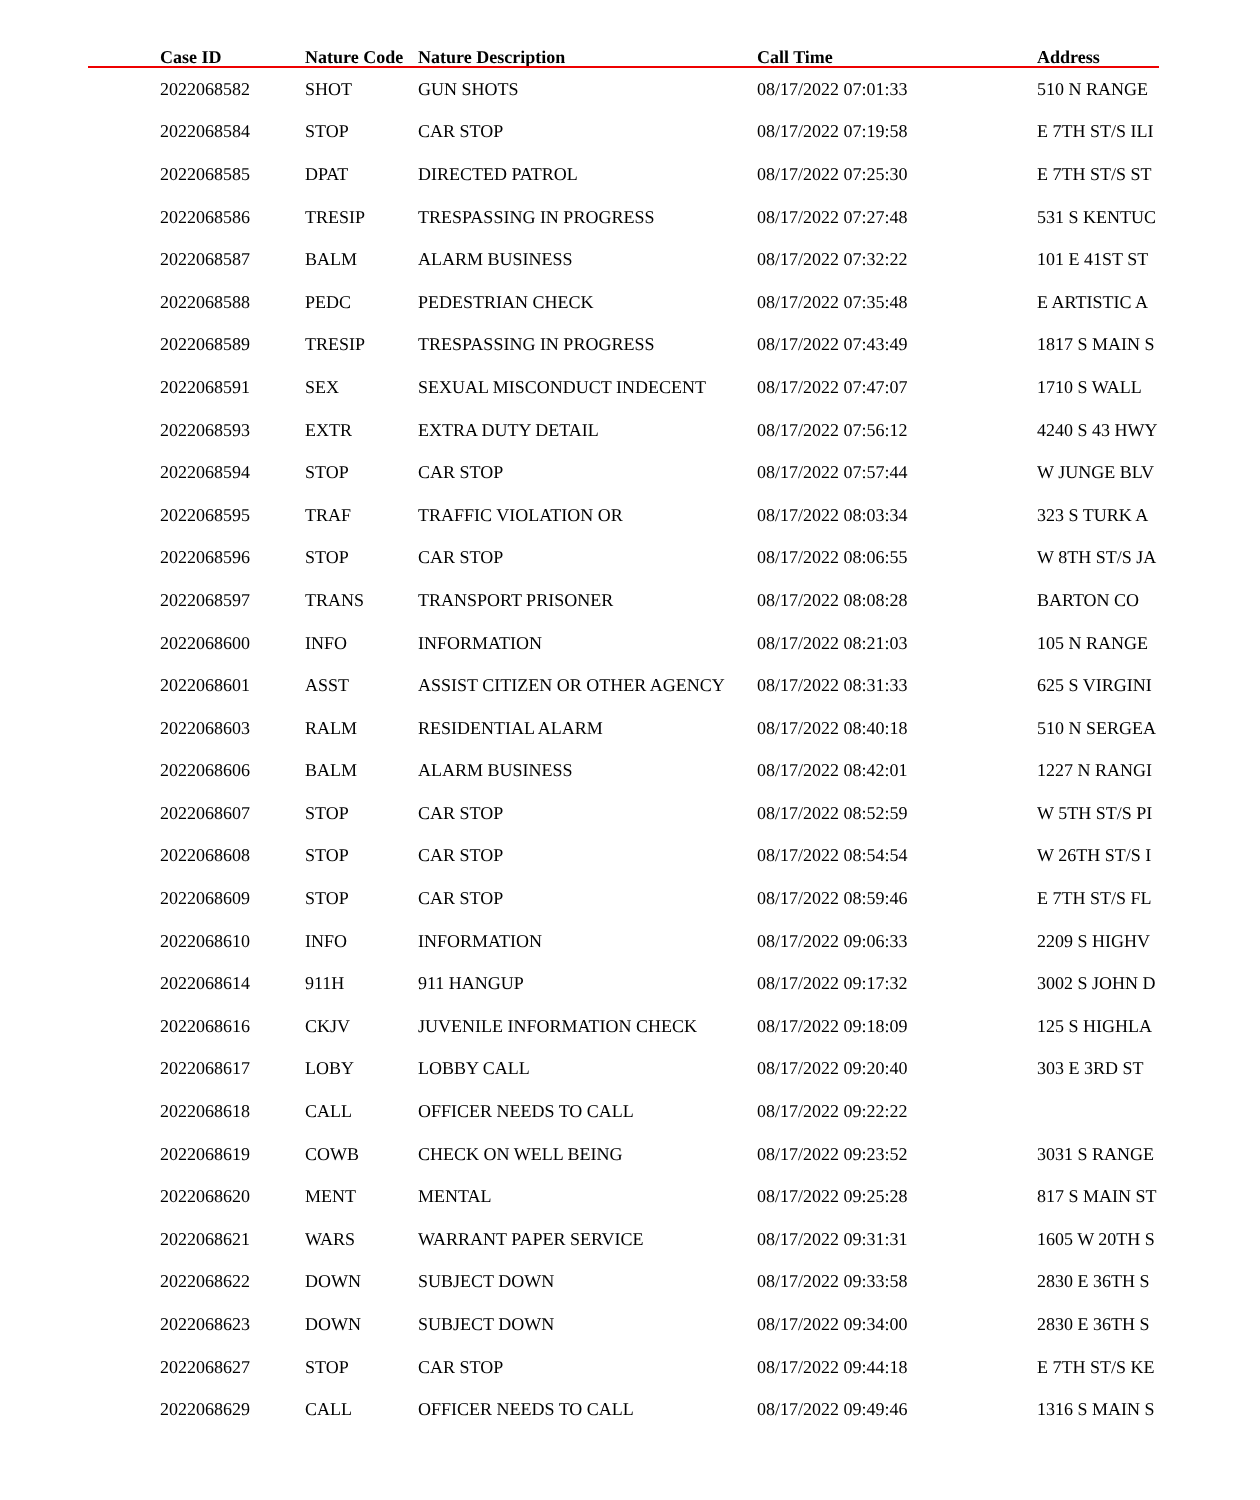| Case ID | Nature Code | Nature Description | Call Time | Address |
| --- | --- | --- | --- | --- |
| 2022068582 | SHOT | GUN SHOTS | 08/17/2022 07:01:33 | 510 N RANGE |
| 2022068584 | STOP | CAR STOP | 08/17/2022 07:19:58 | E 7TH ST/S ILI |
| 2022068585 | DPAT | DIRECTED PATROL | 08/17/2022 07:25:30 | E 7TH ST/S ST |
| 2022068586 | TRESIP | TRESPASSING IN PROGRESS | 08/17/2022 07:27:48 | 531 S KENTUC |
| 2022068587 | BALM | ALARM BUSINESS | 08/17/2022 07:32:22 | 101 E 41ST ST |
| 2022068588 | PEDC | PEDESTRIAN CHECK | 08/17/2022 07:35:48 | E ARTISTIC A |
| 2022068589 | TRESIP | TRESPASSING IN PROGRESS | 08/17/2022 07:43:49 | 1817 S MAIN S |
| 2022068591 | SEX | SEXUAL MISCONDUCT INDECENT | 08/17/2022 07:47:07 | 1710 S WALL |
| 2022068593 | EXTR | EXTRA DUTY DETAIL | 08/17/2022 07:56:12 | 4240 S 43 HWY |
| 2022068594 | STOP | CAR STOP | 08/17/2022 07:57:44 | W JUNGE BLV |
| 2022068595 | TRAF | TRAFFIC VIOLATION OR | 08/17/2022 08:03:34 | 323 S TURK A |
| 2022068596 | STOP | CAR STOP | 08/17/2022 08:06:55 | W 8TH ST/S JA |
| 2022068597 | TRANS | TRANSPORT PRISONER | 08/17/2022 08:08:28 | BARTON CO |
| 2022068600 | INFO | INFORMATION | 08/17/2022 08:21:03 | 105 N RANGE |
| 2022068601 | ASST | ASSIST CITIZEN OR OTHER AGENCY | 08/17/2022 08:31:33 | 625 S VIRGINI |
| 2022068603 | RALM | RESIDENTIAL ALARM | 08/17/2022 08:40:18 | 510 N SERGEA |
| 2022068606 | BALM | ALARM BUSINESS | 08/17/2022 08:42:01 | 1227 N RANGI |
| 2022068607 | STOP | CAR STOP | 08/17/2022 08:52:59 | W 5TH ST/S PI |
| 2022068608 | STOP | CAR STOP | 08/17/2022 08:54:54 | W 26TH ST/S I |
| 2022068609 | STOP | CAR STOP | 08/17/2022 08:59:46 | E 7TH ST/S FL |
| 2022068610 | INFO | INFORMATION | 08/17/2022 09:06:33 | 2209 S HIGHV |
| 2022068614 | 911H | 911 HANGUP | 08/17/2022 09:17:32 | 3002 S JOHN D |
| 2022068616 | CKJV | JUVENILE INFORMATION CHECK | 08/17/2022 09:18:09 | 125 S HIGHLA |
| 2022068617 | LOBY | LOBBY CALL | 08/17/2022 09:20:40 | 303 E 3RD ST |
| 2022068618 | CALL | OFFICER NEEDS TO CALL | 08/17/2022 09:22:22 | |
| 2022068619 | COWB | CHECK ON WELL BEING | 08/17/2022 09:23:52 | 3031 S RANGE |
| 2022068620 | MENT | MENTAL | 08/17/2022 09:25:28 | 817 S MAIN ST |
| 2022068621 | WARS | WARRANT PAPER SERVICE | 08/17/2022 09:31:31 | 1605 W 20TH S |
| 2022068622 | DOWN | SUBJECT DOWN | 08/17/2022 09:33:58 | 2830 E 36TH S |
| 2022068623 | DOWN | SUBJECT DOWN | 08/17/2022 09:34:00 | 2830 E 36TH S |
| 2022068627 | STOP | CAR STOP | 08/17/2022 09:44:18 | E 7TH ST/S KE |
| 2022068629 | CALL | OFFICER NEEDS TO CALL | 08/17/2022 09:49:46 | 1316 S MAIN S |